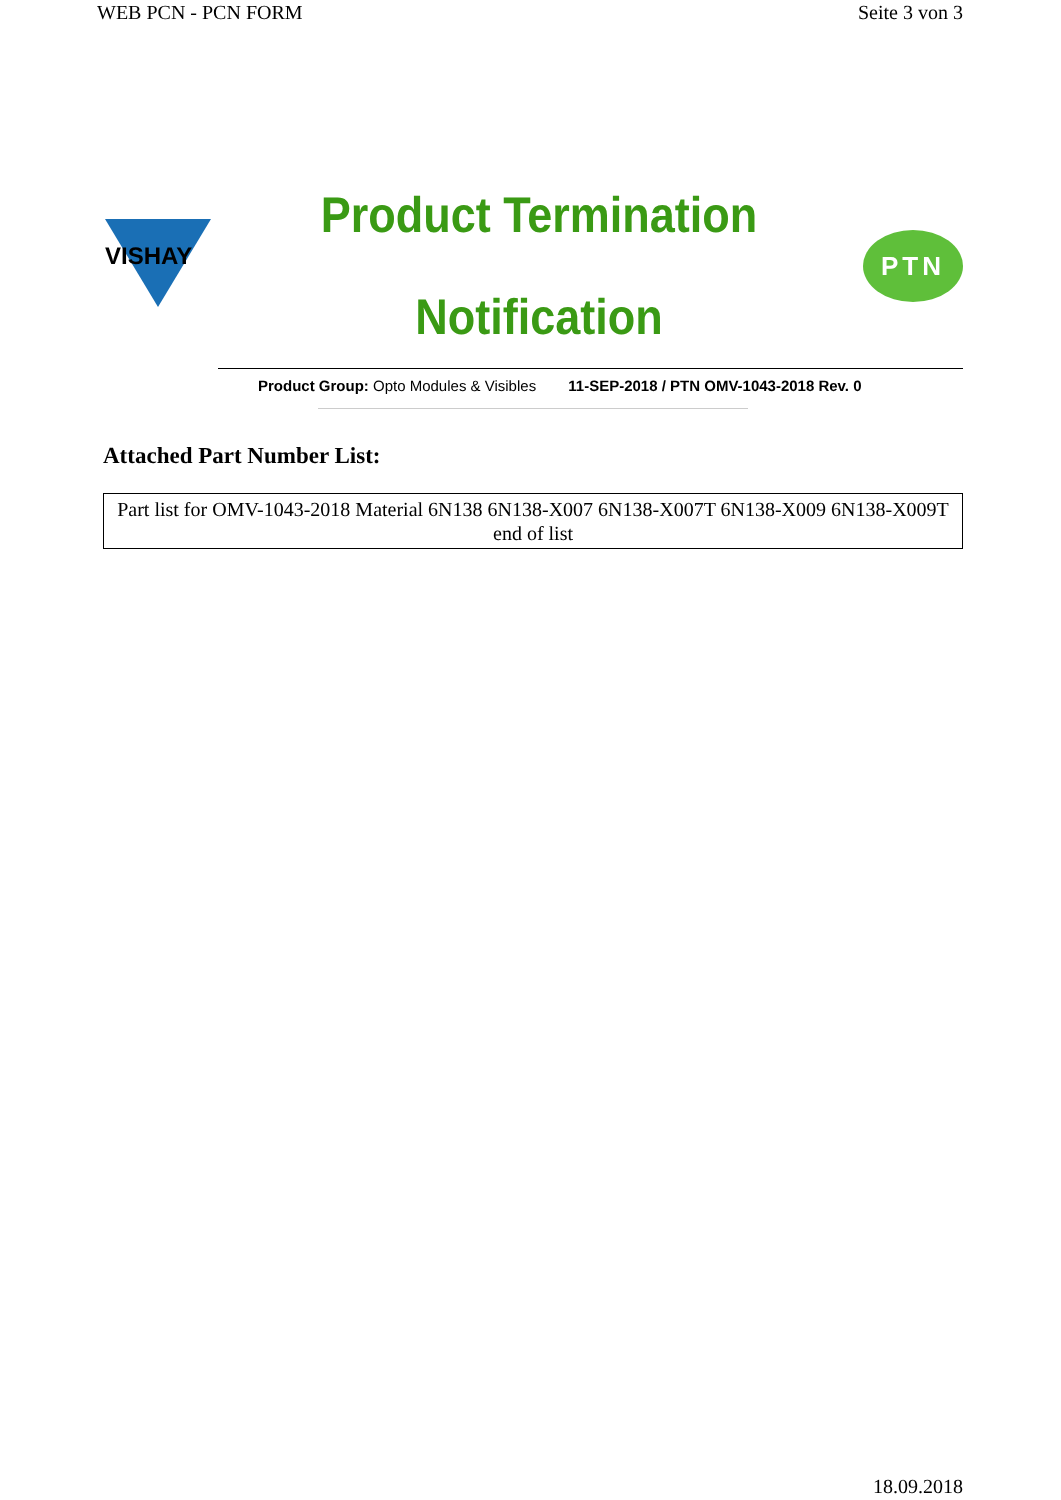WEB PCN - PCN FORM Seite 3 von 3
VISHAY
Product Termination
Notification
PTN
Product Group: Opto Modules & Visibles 11-SEP-2018 / PTN OMV-1043-2018 Rev. 0
Attached Part Number List:
| Part list for OMV-1043-2018 Material 6N138 6N138-X007 6N138-X007T 6N138-X009 6N138-X009T end of list |
18.09.2018